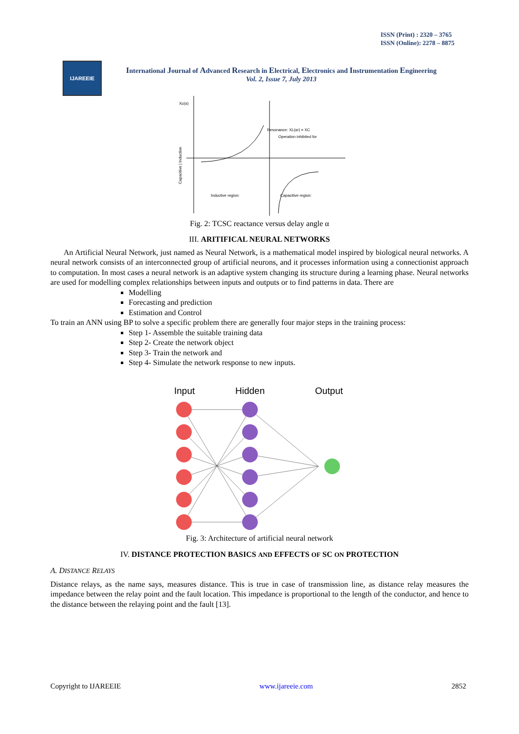ISSN (Print) : 2320 – 3765
ISSN (Online): 2278 – 8875
IJAREEIE
International Journal of Advanced Research in Electrical, Electronics and Instrumentation Engineering
Vol. 2, Issue 7, July 2013
Xc(α)
Resonance: XL(αr) = XC
Operation inhibited for
Inductive region:
Capacitive region:
Capacitive | Inductive
Fig. 2: TCSC reactance versus delay angle α
III. ARITIFICAL NEURAL NETWORKS
An Artificial Neural Network, just named as Neural Network, is a mathematical model inspired by biological neural networks. A neural network consists of an interconnected group of artificial neurons, and it processes information using a connectionist approach to computation. In most cases a neural network is an adaptive system changing its structure during a learning phase. Neural networks are used for modelling complex relationships between inputs and outputs or to find patterns in data. There are
Modelling
Forecasting and prediction
Estimation and Control
To train an ANN using BP to solve a specific problem there are generally four major steps in the training process:
Step 1- Assemble the suitable training data
Step 2- Create the network object
Step 3- Train the network and
Step 4- Simulate the network response to new inputs.
Input
Hidden
Output
Fig. 3: Architecture of artificial neural network
IV. DISTANCE PROTECTION BASICS AND EFFECTS OF SC ON PROTECTION
A. DISTANCE RELAYS
Distance relays, as the name says, measures distance. This is true in case of transmission line, as distance relay measures the impedance between the relay point and the fault location. This impedance is proportional to the length of the conductor, and hence to the distance between the relaying point and the fault [13].
Copyright to IJAREEIE www.ijareeie.com 2852